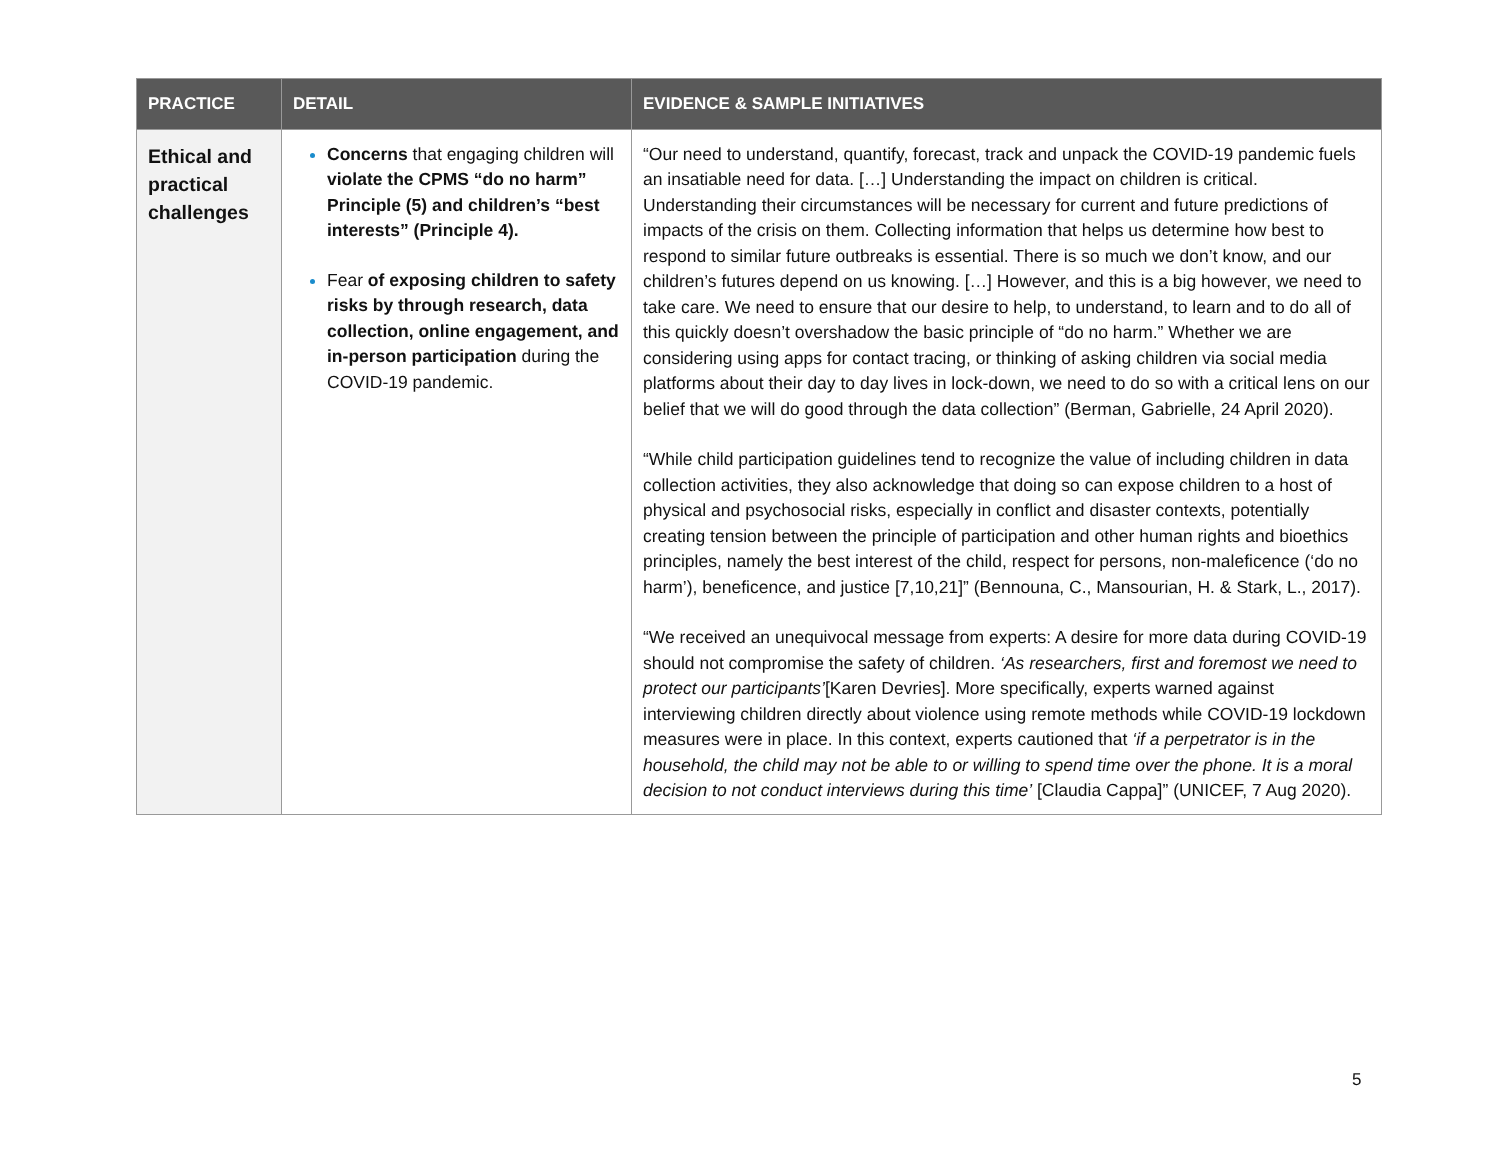| PRACTICE | DETAIL | EVIDENCE & SAMPLE INITIATIVES |
| --- | --- | --- |
| Ethical and practical challenges | Concerns that engaging children will violate the CPMS “do no harm” Principle (5) and children’s “best interests” (Principle 4). Fear of exposing children to safety risks by through research, data collection, online engagement, and in-person participation during the COVID-19 pandemic. | “Our need to understand, quantify, forecast, track and unpack the COVID-19 pandemic fuels an insatiable need for data. […] Understanding the impact on children is critical. Understanding their circumstances will be necessary for current and future predictions of impacts of the crisis on them. Collecting information that helps us determine how best to respond to similar future outbreaks is essential. There is so much we don’t know, and our children’s futures depend on us knowing. […] However, and this is a big however, we need to take care. We need to ensure that our desire to help, to understand, to learn and to do all of this quickly doesn’t overshadow the basic principle of “do no harm.” Whether we are considering using apps for contact tracing, or thinking of asking children via social media platforms about their day to day lives in lock-down, we need to do so with a critical lens on our belief that we will do good through the data collection” (Berman, Gabrielle, 24 April 2020). “While child participation guidelines tend to recognize the value of including children in data collection activities, they also acknowledge that doing so can expose children to a host of physical and psychosocial risks, especially in conflict and disaster contexts, potentially creating tension between the principle of participation and other human rights and bioethics principles, namely the best interest of the child, respect for persons, non-maleficence (‘do no harm’), beneficence, and justice [7,10,21]” (Bennouna, C., Mansourian, H. & Stark, L., 2017). “We received an unequivocal message from experts: A desire for more data during COVID-19 should not compromise the safety of children. ‘As researchers, first and foremost we need to protect our participants’ [Karen Devries]. More specifically, experts warned against interviewing children directly about violence using remote methods while COVID-19 lockdown measures were in place. In this context, experts cautioned that ‘if a perpetrator is in the household, the child may not be able to or willing to spend time over the phone. It is a moral decision to not conduct interviews during this time’ [Claudia Cappa]” (UNICEF, 7 Aug 2020). |
5